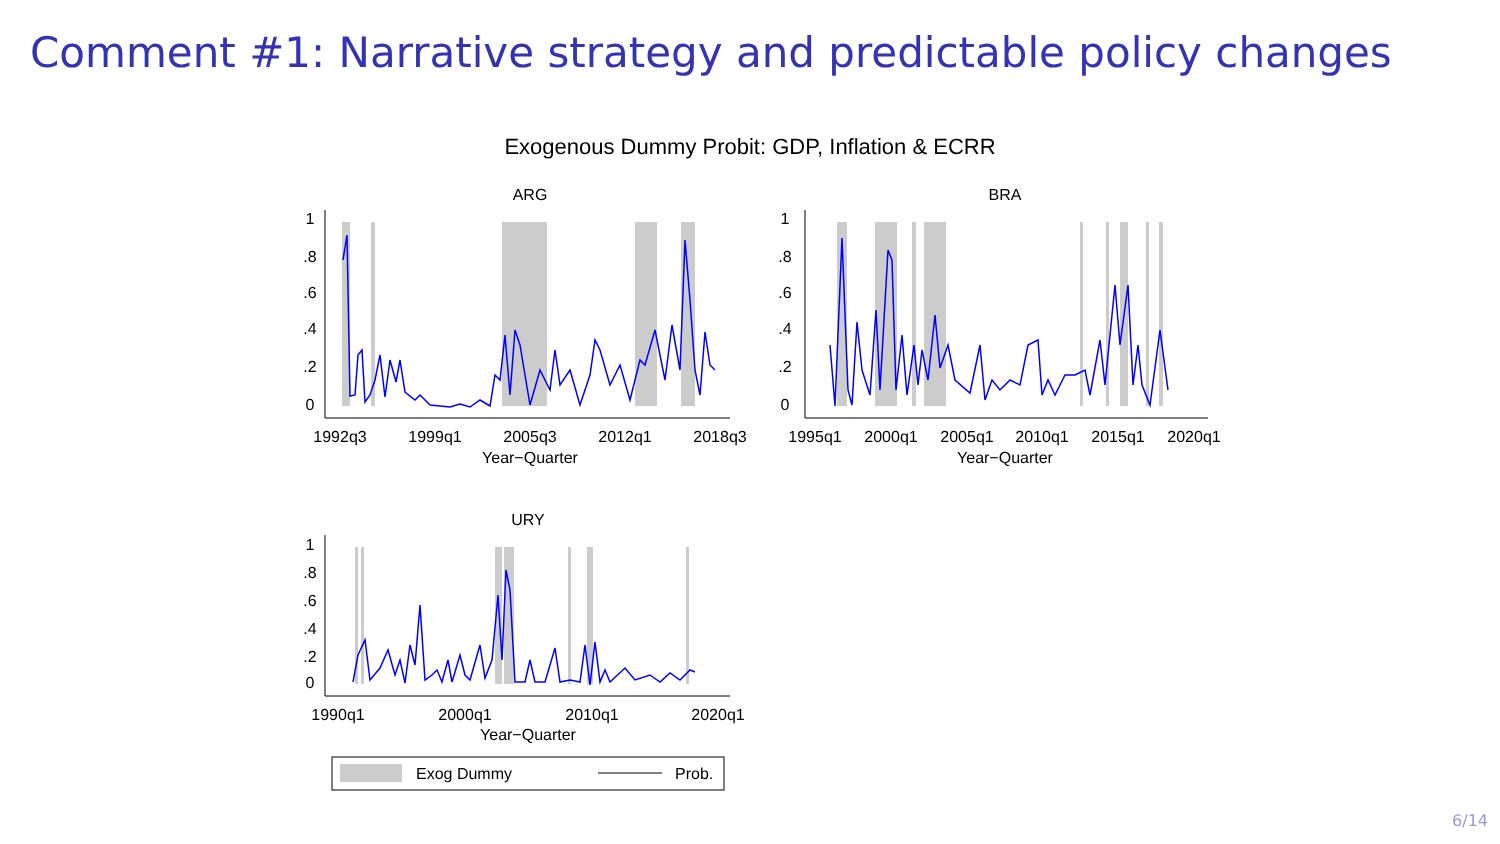Comment #1: Narrative strategy and predictable policy changes
Exogenous Dummy Probit: GDP, Inflation & ECRR
ARG
0
.2
.4
.6
.8
1
1992q3
1999q1
2005q3
2012q1
2018q3
Year−Quarter
BRA
0
.2
.4
.6
.8
1
1995q1
2000q1
2005q1
2010q1
2015q1
2020q1
Year−Quarter
URY
0
.2
.4
.6
.8
1
1990q1
2000q1
2010q1
2020q1
Year−Quarter
Exog Dummy
Prob.
6/14